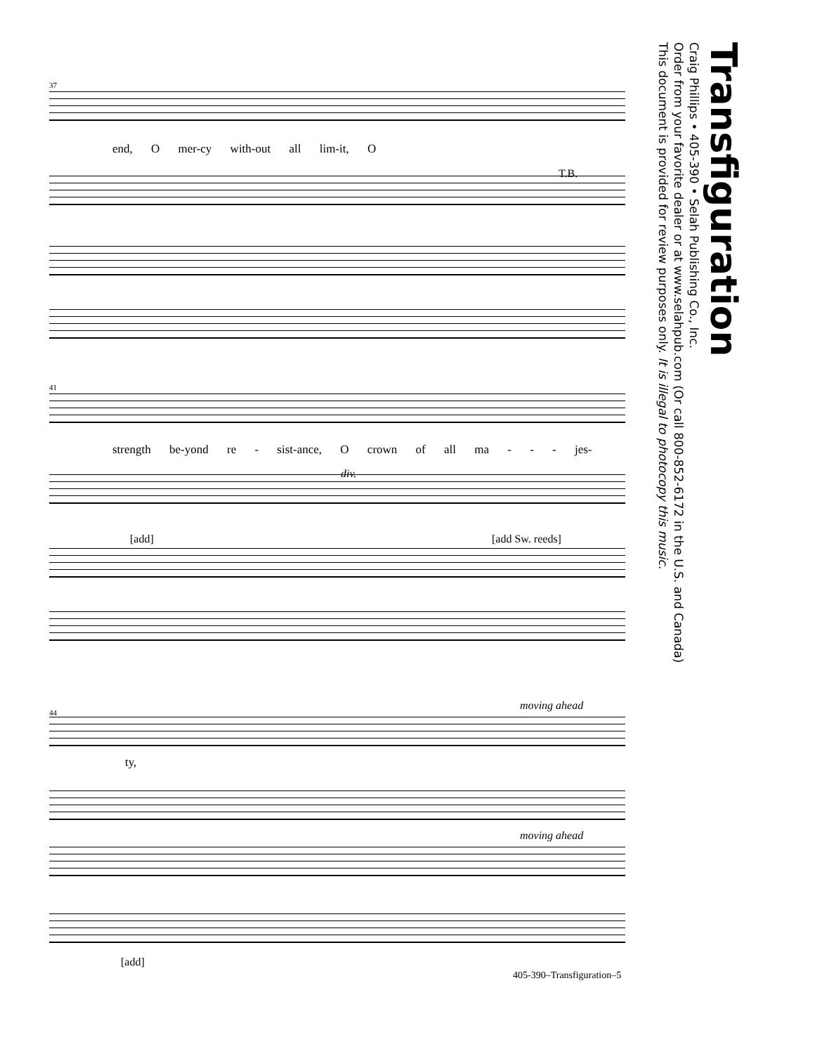Transfiguration
Craig Phillips • 405-390 • Selah Publishing Co., Inc.
Order from your favorite dealer or at www.selahpub.com (Or call 800-852-6172 in the U.S. and Canada)
This document is provided for review purposes only. It is illegal to photocopy this music.
37
end, O mer-cy with-out all lim-it, O
T.B.
41
strength be-yond re - sist-ance, O crown of all ma - - - jes-
div.
[add] [add Sw. reeds]
44
moving ahead
ty,
moving ahead
[add]
405-390–Transfiguration–5